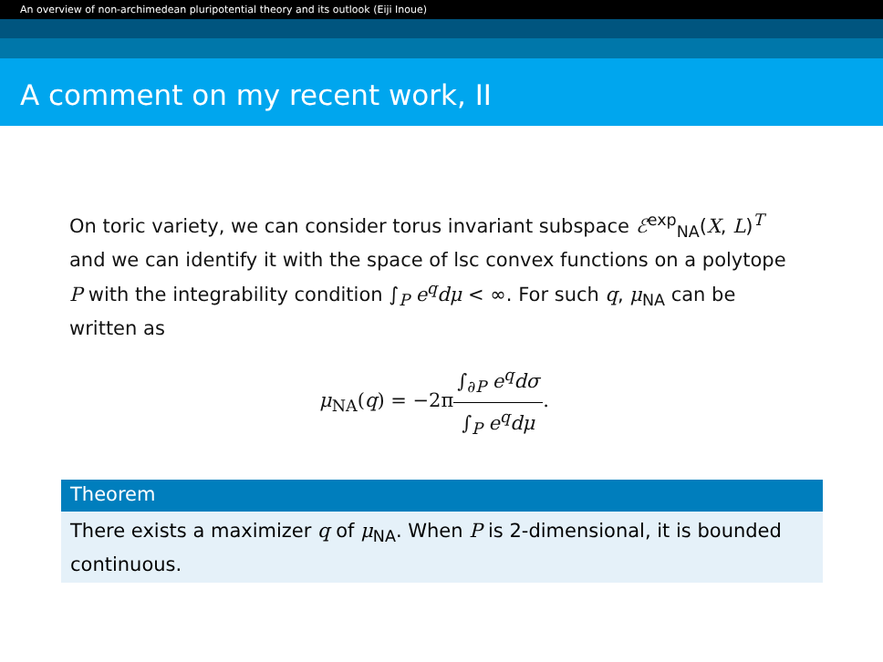An overview of non-archimedean pluripotential theory and its outlook (Eiji Inoue)
A comment on my recent work, II
On toric variety, we can consider torus invariant subspace ℰ<sup>exp</sup><sub>NA</sub>(X, L)<sup>T</sup> and we can identify it with the space of lsc convex functions on a polytope P with the integrability condition ∫<sub>P</sub> e<sup>q</sup>dμ < ∞. For such q, μ<sub>NA</sub> can be written as
μ<sub>NA</sub>(q) = −2π∫<sub>∂P</sub> e<sup>q</sup>dσ ∫<sub>P</sub> e<sup>q</sup>dμ.
Theorem
There exists a maximizer q of μ<sub>NA</sub>. When P is 2-dimensional, it is bounded continuous.